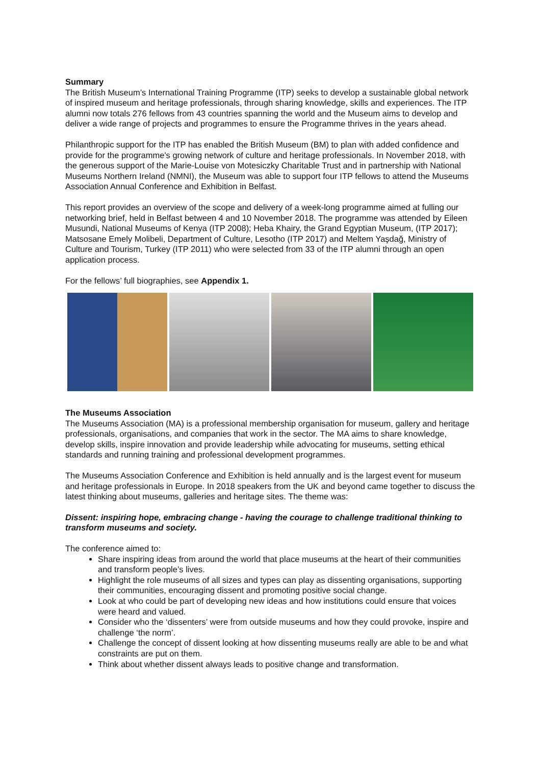Summary
The British Museum’s International Training Programme (ITP) seeks to develop a sustainable global network of inspired museum and heritage professionals, through sharing knowledge, skills and experiences. The ITP alumni now totals 276 fellows from 43 countries spanning the world and the Museum aims to develop and deliver a wide range of projects and programmes to ensure the Programme thrives in the years ahead.
Philanthropic support for the ITP has enabled the British Museum (BM) to plan with added confidence and provide for the programme's growing network of culture and heritage professionals. In November 2018, with the generous support of the Marie-Louise von Motesiczky Charitable Trust and in partnership with National Museums Northern Ireland (NMNI), the Museum was able to support four ITP fellows to attend the Museums Association Annual Conference and Exhibition in Belfast.
This report provides an overview of the scope and delivery of a week-long programme aimed at fulling our networking brief, held in Belfast between 4 and 10 November 2018. The programme was attended by Eileen Musundi, National Museums of Kenya (ITP 2008); Heba Khairy, the Grand Egyptian Museum, (ITP 2017); Matsosane Emely Molibeli, Department of Culture, Lesotho (ITP 2017) and Meltem Yaşdağ, Ministry of Culture and Tourism, Turkey (ITP 2011) who were selected from 33 of the ITP alumni through an open application process.
For the fellows’ full biographies, see Appendix 1.
The Museums Association
The Museums Association (MA) is a professional membership organisation for museum, gallery and heritage professionals, organisations, and companies that work in the sector. The MA aims to share knowledge, develop skills, inspire innovation and provide leadership while advocating for museums, setting ethical standards and running training and professional development programmes.
The Museums Association Conference and Exhibition is held annually and is the largest event for museum and heritage professionals in Europe. In 2018 speakers from the UK and beyond came together to discuss the latest thinking about museums, galleries and heritage sites. The theme was:
Dissent: inspiring hope, embracing change - having the courage to challenge traditional thinking to transform museums and society.
The conference aimed to:
Share inspiring ideas from around the world that place museums at the heart of their communities and transform people’s lives.
Highlight the role museums of all sizes and types can play as dissenting organisations, supporting their communities, encouraging dissent and promoting positive social change.
Look at who could be part of developing new ideas and how institutions could ensure that voices were heard and valued.
Consider who the ‘dissenters’ were from outside museums and how they could provoke, inspire and challenge ‘the norm’.
Challenge the concept of dissent looking at how dissenting museums really are able to be and what constraints are put on them.
Think about whether dissent always leads to positive change and transformation.